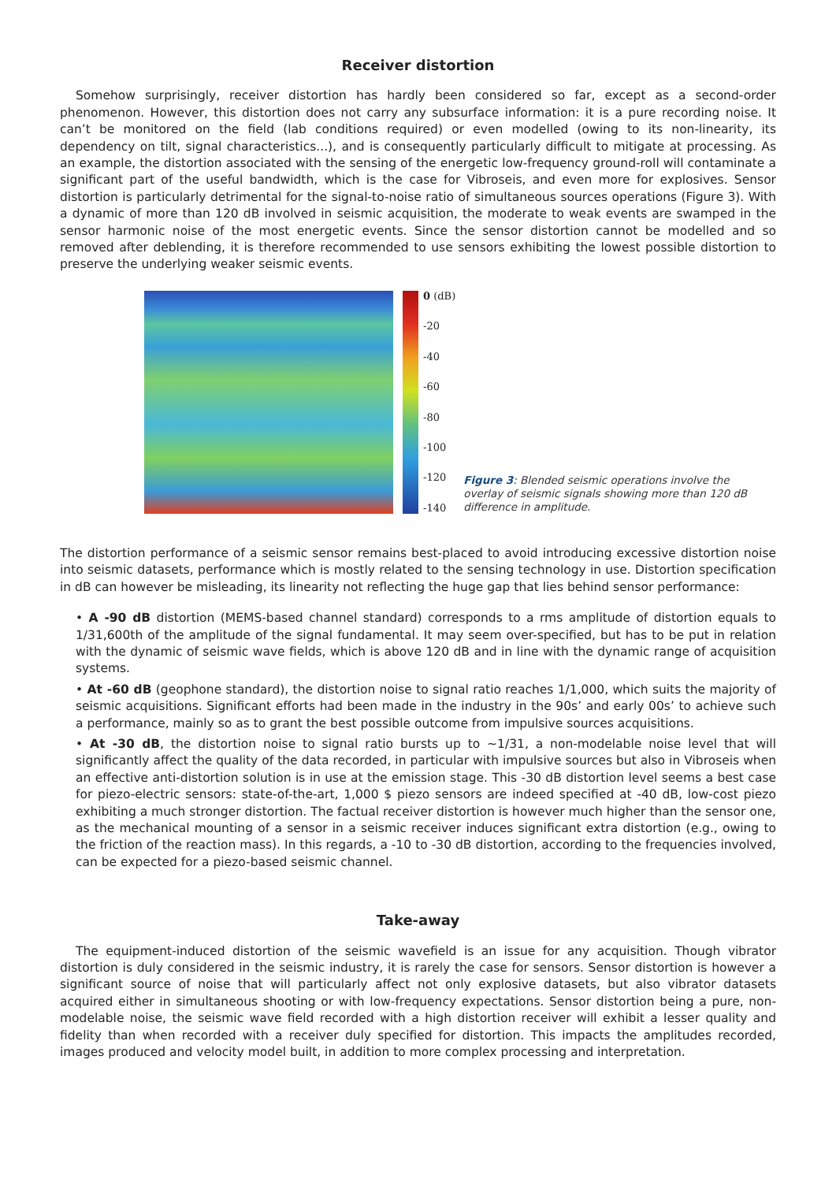Receiver distortion
Somehow surprisingly, receiver distortion has hardly been considered so far, except as a second-order phenomenon. However, this distortion does not carry any subsurface information: it is a pure recording noise. It can’t be monitored on the field (lab conditions required) or even modelled (owing to its non-linearity, its dependency on tilt, signal characteristics...), and is consequently particularly difficult to mitigate at processing. As an example, the distortion associated with the sensing of the energetic low-frequency ground-roll will contaminate a significant part of the useful bandwidth, which is the case for Vibroseis, and even more for explosives. Sensor distortion is particularly detrimental for the signal-to-noise ratio of simultaneous sources operations (Figure 3). With a dynamic of more than 120 dB involved in seismic acquisition, the moderate to weak events are swamped in the sensor harmonic noise of the most energetic events. Since the sensor distortion cannot be modelled and so removed after deblending, it is therefore recommended to use sensors exhibiting the lowest possible distortion to preserve the underlying weaker seismic events.
0 (dB)
-20
-40
-60
-80
-100
-120
-140
Figure 3: Blended seismic operations involve the overlay of seismic signals showing more than 120 dB difference in amplitude.
The distortion performance of a seismic sensor remains best-placed to avoid introducing excessive distortion noise into seismic datasets, performance which is mostly related to the sensing technology in use. Distortion specification in dB can however be misleading, its linearity not reflecting the huge gap that lies behind sensor performance:
• A -90 dB distortion (MEMS-based channel standard) corresponds to a rms amplitude of distortion equals to 1/31,600th of the amplitude of the signal fundamental. It may seem over-specified, but has to be put in relation with the dynamic of seismic wave fields, which is above 120 dB and in line with the dynamic range of acquisition systems.
• At -60 dB (geophone standard), the distortion noise to signal ratio reaches 1/1,000, which suits the majority of seismic acquisitions. Significant efforts had been made in the industry in the 90s’ and early 00s’ to achieve such a performance, mainly so as to grant the best possible outcome from impulsive sources acquisitions.
• At -30 dB, the distortion noise to signal ratio bursts up to ~1/31, a non-modelable noise level that will significantly affect the quality of the data recorded, in particular with impulsive sources but also in Vibroseis when an effective anti-distortion solution is in use at the emission stage. This -30 dB distortion level seems a best case for piezo-electric sensors: state-of-the-art, 1,000 $ piezo sensors are indeed specified at -40 dB, low-cost piezo exhibiting a much stronger distortion. The factual receiver distortion is however much higher than the sensor one, as the mechanical mounting of a sensor in a seismic receiver induces significant extra distortion (e.g., owing to the friction of the reaction mass). In this regards, a -10 to -30 dB distortion, according to the frequencies involved, can be expected for a piezo-based seismic channel.
Take-away
The equipment-induced distortion of the seismic wavefield is an issue for any acquisition. Though vibrator distortion is duly considered in the seismic industry, it is rarely the case for sensors. Sensor distortion is however a significant source of noise that will particularly affect not only explosive datasets, but also vibrator datasets acquired either in simultaneous shooting or with low-frequency expectations. Sensor distortion being a pure, non-modelable noise, the seismic wave field recorded with a high distortion receiver will exhibit a lesser quality and fidelity than when recorded with a receiver duly specified for distortion. This impacts the amplitudes recorded, images produced and velocity model built, in addition to more complex processing and interpretation.